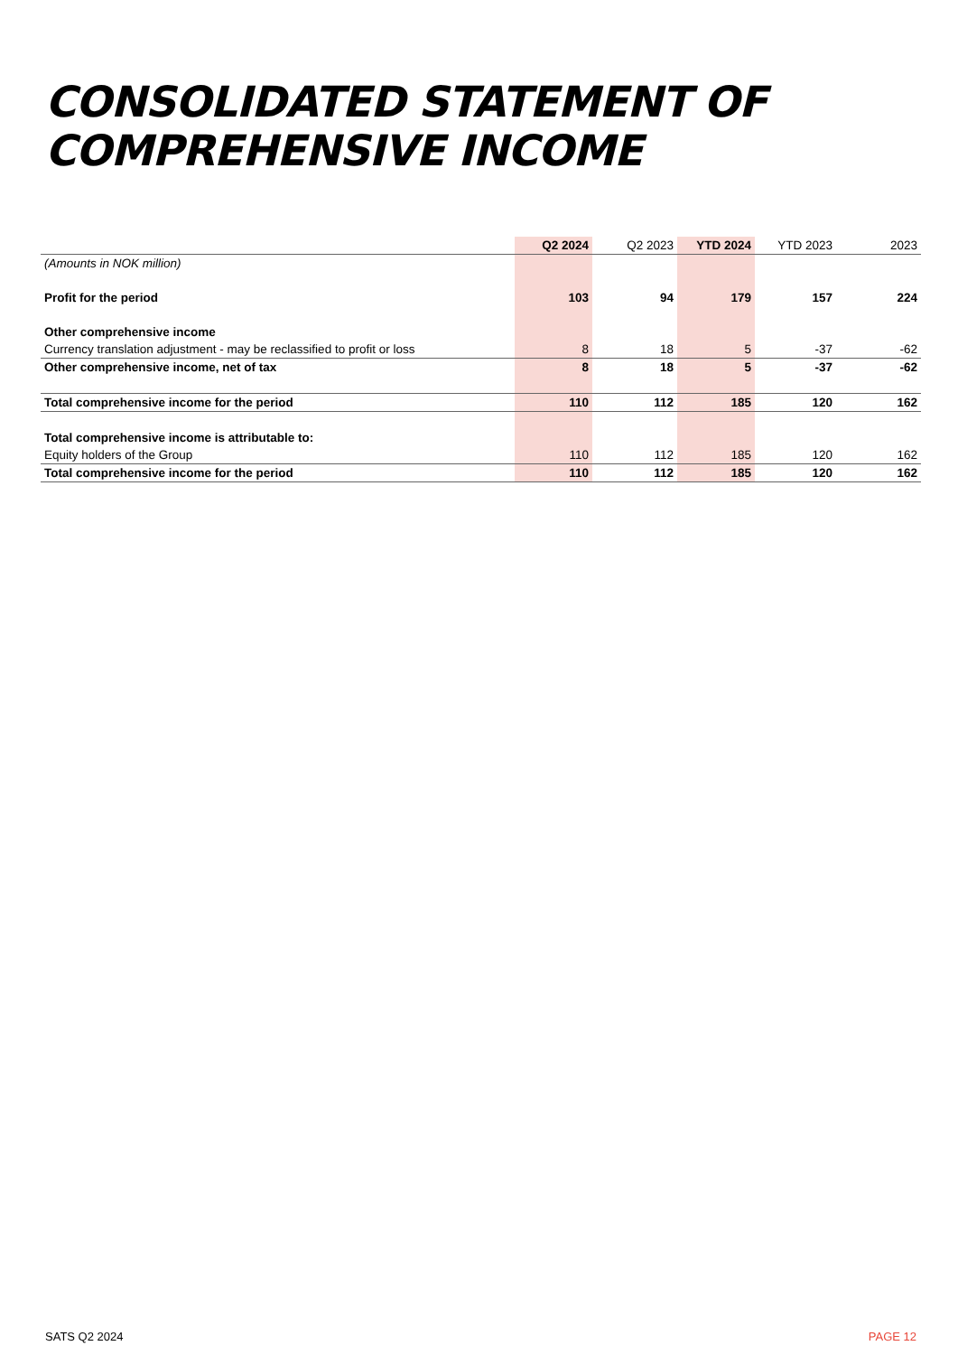CONSOLIDATED STATEMENT OF
COMPREHENSIVE INCOME
| | Q2 2024 | Q2 2023 | YTD 2024 | YTD 2023 | 2023 |
| --- | --- | --- | --- | --- | --- |
| (Amounts in NOK million) | | | | | |
| Profit for the period | 103 | 94 | 179 | 157 | 224 |
| Other comprehensive income | | | | | |
| Currency translation adjustment - may be reclassified to profit or loss | 8 | 18 | 5 | -37 | -62 |
| Other comprehensive income, net of tax | 8 | 18 | 5 | -37 | -62 |
| Total comprehensive income for the period | 110 | 112 | 185 | 120 | 162 |
| Total comprehensive income is attributable to: | | | | | |
| Equity holders of the Group | 110 | 112 | 185 | 120 | 162 |
| Total comprehensive income for the period | 110 | 112 | 185 | 120 | 162 |
SATS Q2 2024 PAGE 12